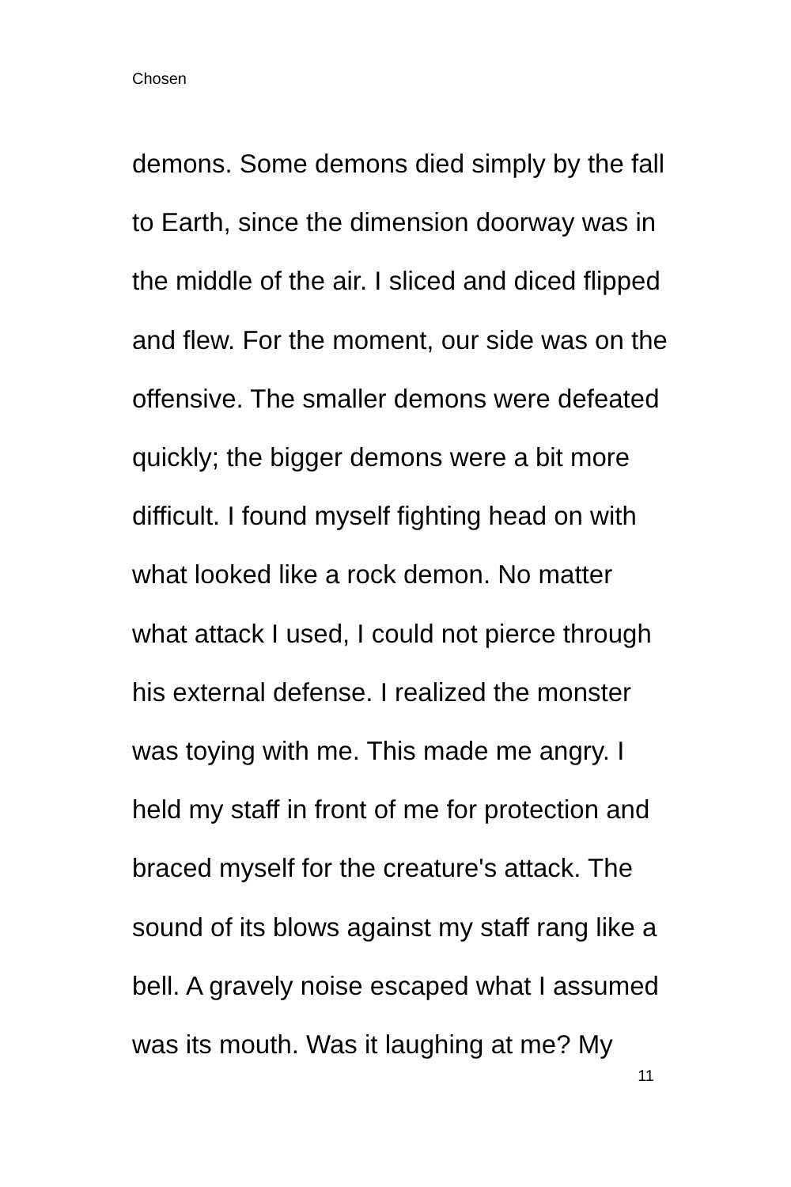Chosen
demons. Some demons died simply by the fall
to Earth, since the dimension doorway was in
the middle of the air. I sliced and diced flipped
and flew. For the moment, our side was on the
offensive. The smaller demons were defeated
quickly; the bigger demons were a bit more
difficult. I found myself fighting head on with
what looked like a rock demon. No matter
what attack I used, I could not pierce through
his external defense. I realized the monster
was toying with me. This made me angry. I
held my staff in front of me for protection and
braced myself for the creature's attack. The
sound of its blows against my staff rang like a
bell. A gravely noise escaped what I assumed
was its mouth. Was it laughing at me? My
11